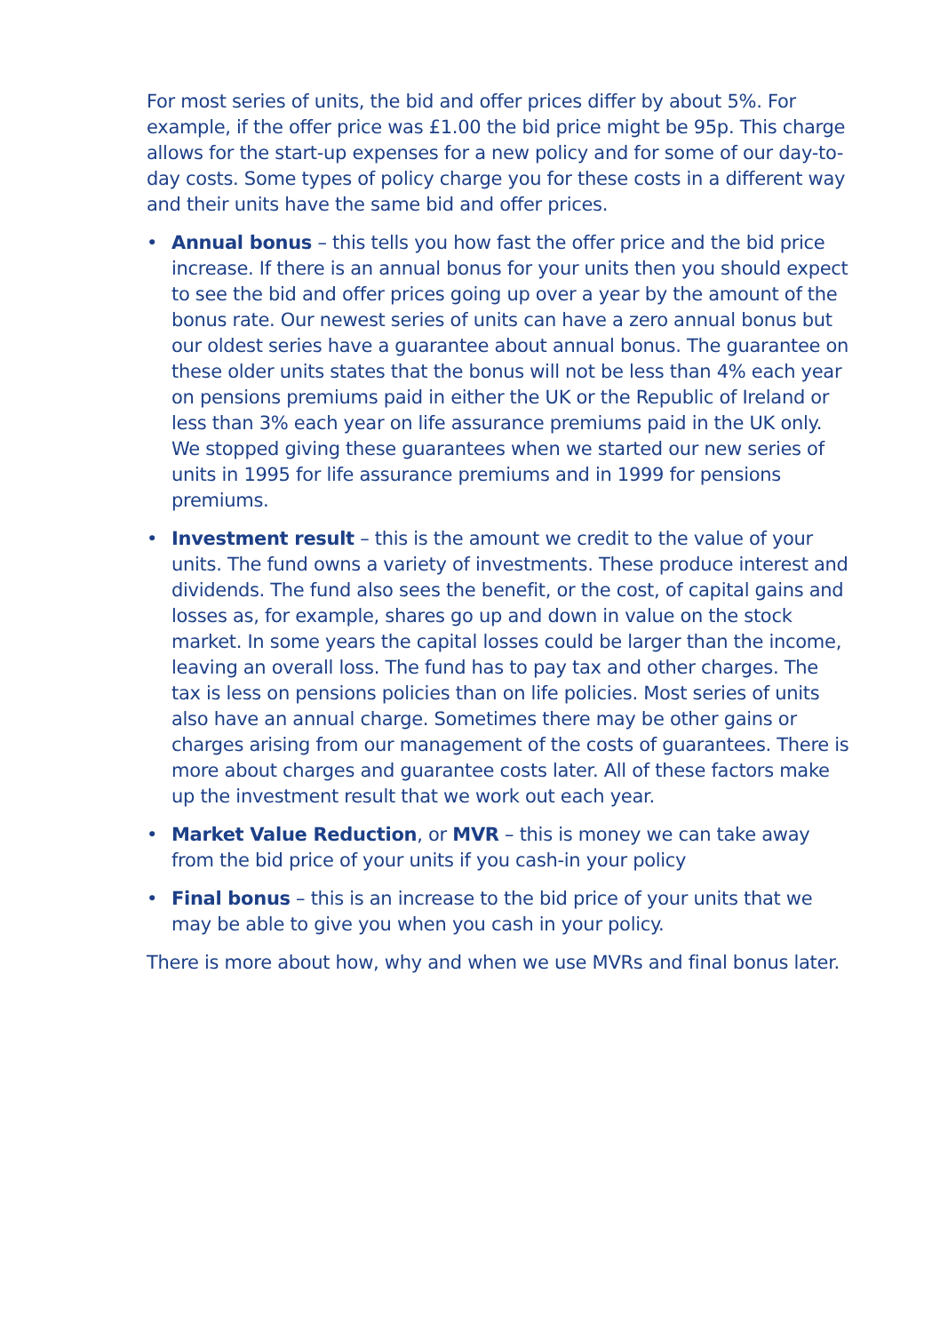For most series of units, the bid and offer prices differ by about 5%. For example, if the offer price was £1.00 the bid price might be 95p. This charge allows for the start-up expenses for a new policy and for some of our day-to-day costs. Some types of policy charge you for these costs in a different way and their units have the same bid and offer prices.
• Annual bonus – this tells you how fast the offer price and the bid price increase. If there is an annual bonus for your units then you should expect to see the bid and offer prices going up over a year by the amount of the bonus rate. Our newest series of units can have a zero annual bonus but our oldest series have a guarantee about annual bonus. The guarantee on these older units states that the bonus will not be less than 4% each year on pensions premiums paid in either the UK or the Republic of Ireland or less than 3% each year on life assurance premiums paid in the UK only. We stopped giving these guarantees when we started our new series of units in 1995 for life assurance premiums and in 1999 for pensions premiums.
• Investment result – this is the amount we credit to the value of your units. The fund owns a variety of investments. These produce interest and dividends. The fund also sees the benefit, or the cost, of capital gains and losses as, for example, shares go up and down in value on the stock market. In some years the capital losses could be larger than the income, leaving an overall loss. The fund has to pay tax and other charges. The tax is less on pensions policies than on life policies. Most series of units also have an annual charge. Sometimes there may be other gains or charges arising from our management of the costs of guarantees. There is more about charges and guarantee costs later. All of these factors make up the investment result that we work out each year.
• Market Value Reduction, or MVR – this is money we can take away from the bid price of your units if you cash-in your policy
• Final bonus – this is an increase to the bid price of your units that we may be able to give you when you cash in your policy.
There is more about how, why and when we use MVRs and final bonus later.